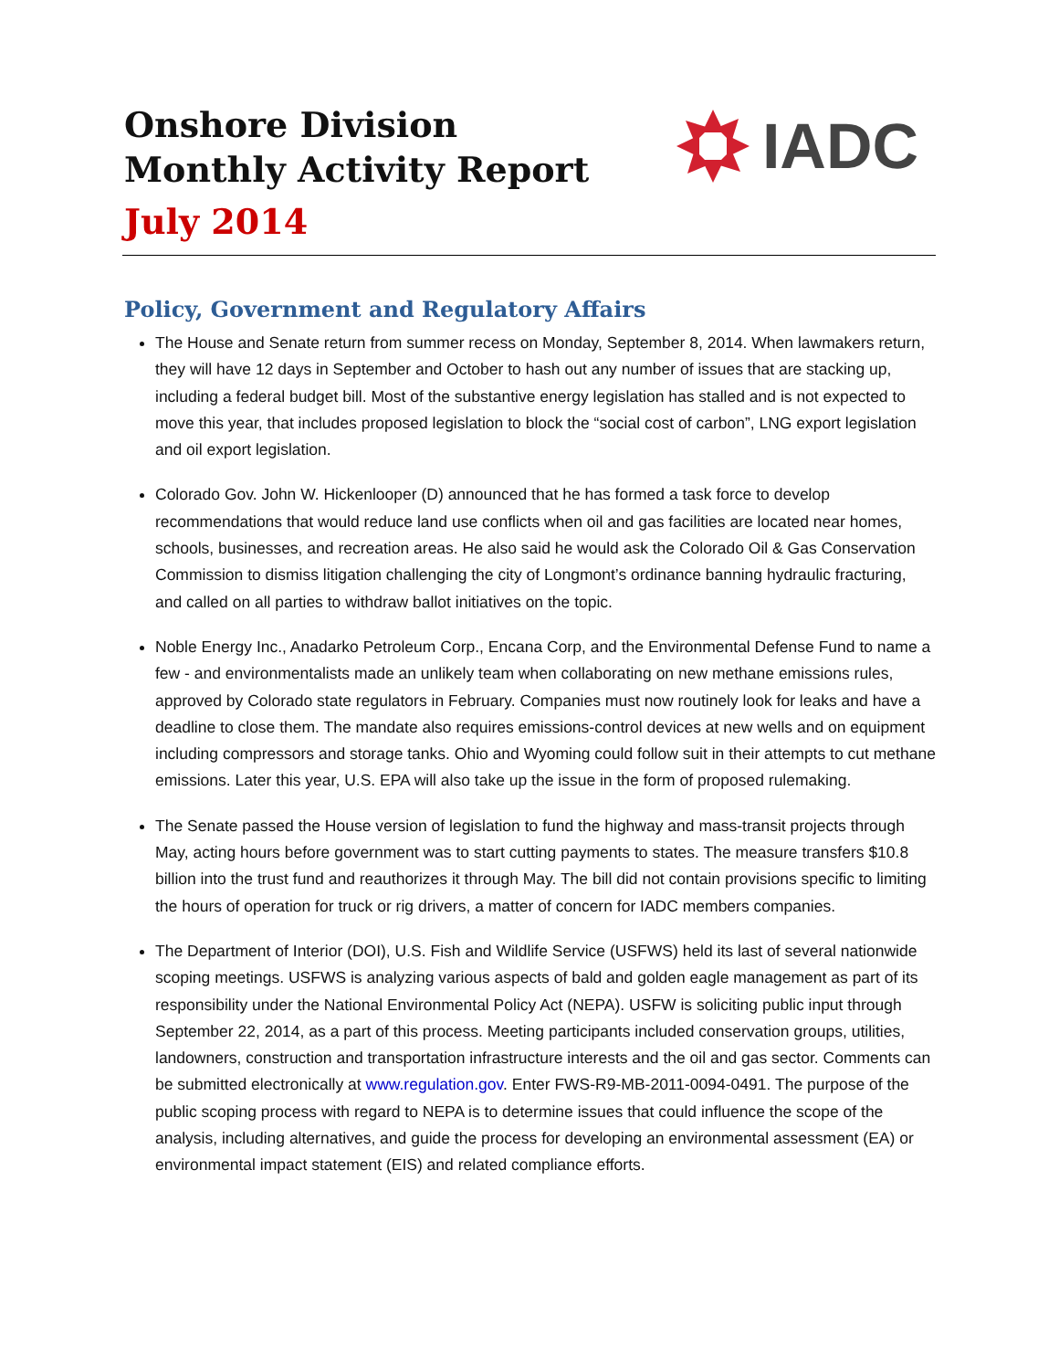Onshore Division
Monthly Activity Report
July 2014
IADC
Policy, Government and Regulatory Affairs
The House and Senate return from summer recess on Monday, September 8, 2014. When lawmakers return, they will have 12 days in September and October to hash out any number of issues that are stacking up, including a federal budget bill. Most of the substantive energy legislation has stalled and is not expected to move this year, that includes proposed legislation to block the “social cost of carbon”, LNG export legislation and oil export legislation.
Colorado Gov. John W. Hickenlooper (D) announced that he has formed a task force to develop recommendations that would reduce land use conflicts when oil and gas facilities are located near homes, schools, businesses, and recreation areas. He also said he would ask the Colorado Oil & Gas Conservation Commission to dismiss litigation challenging the city of Longmont’s ordinance banning hydraulic fracturing, and called on all parties to withdraw ballot initiatives on the topic.
Noble Energy Inc., Anadarko Petroleum Corp., Encana Corp, and the Environmental Defense Fund to name a few - and environmentalists made an unlikely team when collaborating on new methane emissions rules, approved by Colorado state regulators in February. Companies must now routinely look for leaks and have a deadline to close them. The mandate also requires emissions-control devices at new wells and on equipment including compressors and storage tanks. Ohio and Wyoming could follow suit in their attempts to cut methane emissions. Later this year, U.S. EPA will also take up the issue in the form of proposed rulemaking.
The Senate passed the House version of legislation to fund the highway and mass-transit projects through May, acting hours before government was to start cutting payments to states. The measure transfers $10.8 billion into the trust fund and reauthorizes it through May. The bill did not contain provisions specific to limiting the hours of operation for truck or rig drivers, a matter of concern for IADC members companies.
The Department of Interior (DOI), U.S. Fish and Wildlife Service (USFWS) held its last of several nationwide scoping meetings. USFWS is analyzing various aspects of bald and golden eagle management as part of its responsibility under the National Environmental Policy Act (NEPA). USFW is soliciting public input through September 22, 2014, as a part of this process. Meeting participants included conservation groups, utilities, landowners, construction and transportation infrastructure interests and the oil and gas sector. Comments can be submitted electronically at www.regulation.gov. Enter FWS-R9-MB-2011-0094-0491. The purpose of the public scoping process with regard to NEPA is to determine issues that could influence the scope of the analysis, including alternatives, and guide the process for developing an environmental assessment (EA) or environmental impact statement (EIS) and related compliance efforts.